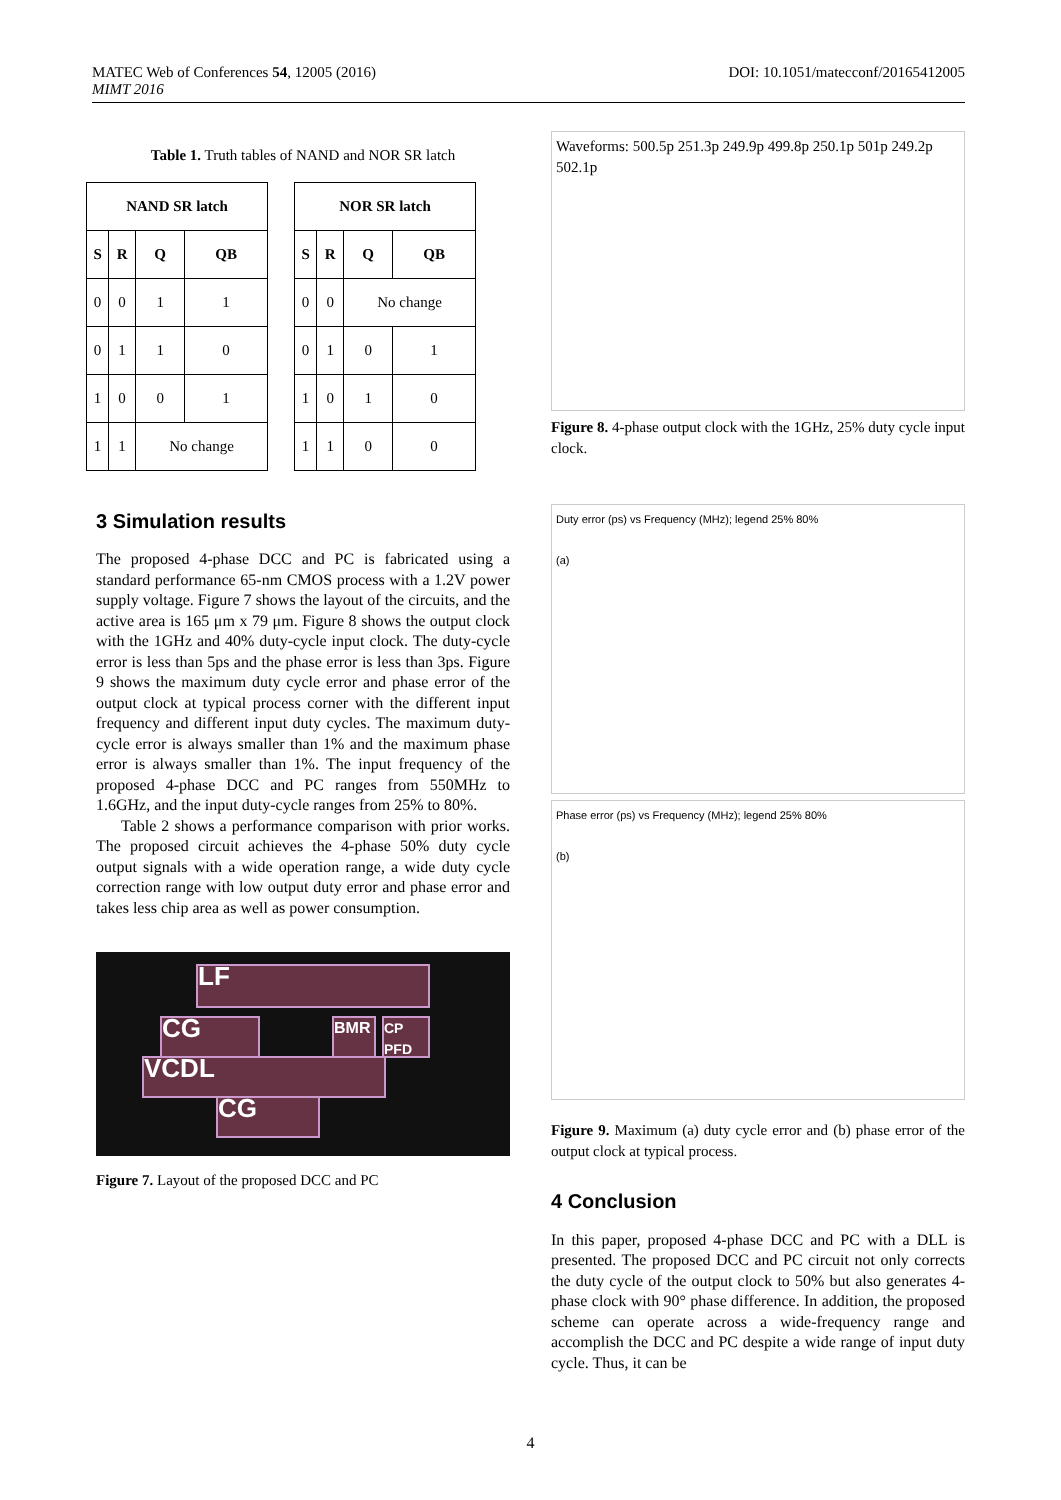DOI: 10.1051/matecconf/20165412005 MATEC Web of Conferences 54, 12005 (2016)
MIMT 2016
Table 1. Truth tables of NAND and NOR SR latch
| NAND SR latch | | | |
| --- | --- | --- | --- |
| S | R | Q | QB |
| 0 | 0 | 1 | 1 |
| 0 | 1 | 1 | 0 |
| 1 | 0 | 0 | 1 |
| 1 | 1 | No change | |
| NOR SR latch | | | |
| --- | --- | --- | --- |
| S | R | Q | QB |
| 0 | 0 | No change | |
| 0 | 1 | 0 | 1 |
| 1 | 0 | 1 | 0 |
| 1 | 1 | 0 | 0 |
3 Simulation results
The proposed 4-phase DCC and PC is fabricated using a standard performance 65-nm CMOS process with a 1.2V power supply voltage. Figure 7 shows the layout of the circuits, and the active area is 165 μm x 79 μm. Figure 8 shows the output clock with the 1GHz and 40% duty-cycle input clock. The duty-cycle error is less than 5ps and the phase error is less than 3ps. Figure 9 shows the maximum duty cycle error and phase error of the output clock at typical process corner with the different input frequency and different input duty cycles. The maximum duty-cycle error is always smaller than 1% and the maximum phase error is always smaller than 1%. The input frequency of the proposed 4-phase DCC and PC ranges from 550MHz to 1.6GHz, and the input duty-cycle ranges from 25% to 80%.
Table 2 shows a performance comparison with prior works. The proposed circuit achieves the 4-phase 50% duty cycle output signals with a wide operation range, a wide duty cycle correction range with low output duty error and phase error and takes less chip area as well as power consumption.
LF
CG BMR
CP PFD
VCDL
CG
Figure 7. Layout of the proposed DCC and PC
Waveforms: 500.5p 251.3p 249.9p 499.8p 250.1p 501p 249.2p 502.1p
Figure 8. 4-phase output clock with the 1GHz, 25% duty cycle input clock.
Duty error (ps) vs Frequency (MHz); legend 25% 80%
(a)
Phase error (ps) vs Frequency (MHz); legend 25% 80%
(b)
Figure 9. Maximum (a) duty cycle error and (b) phase error of the output clock at typical process.
4 Conclusion
In this paper, proposed 4-phase DCC and PC with a DLL is presented. The proposed DCC and PC circuit not only corrects the duty cycle of the output clock to 50% but also generates 4-phase clock with 90° phase difference. In addition, the proposed scheme can operate across a wide-frequency range and accomplish the DCC and PC despite a wide range of input duty cycle. Thus, it can be
4